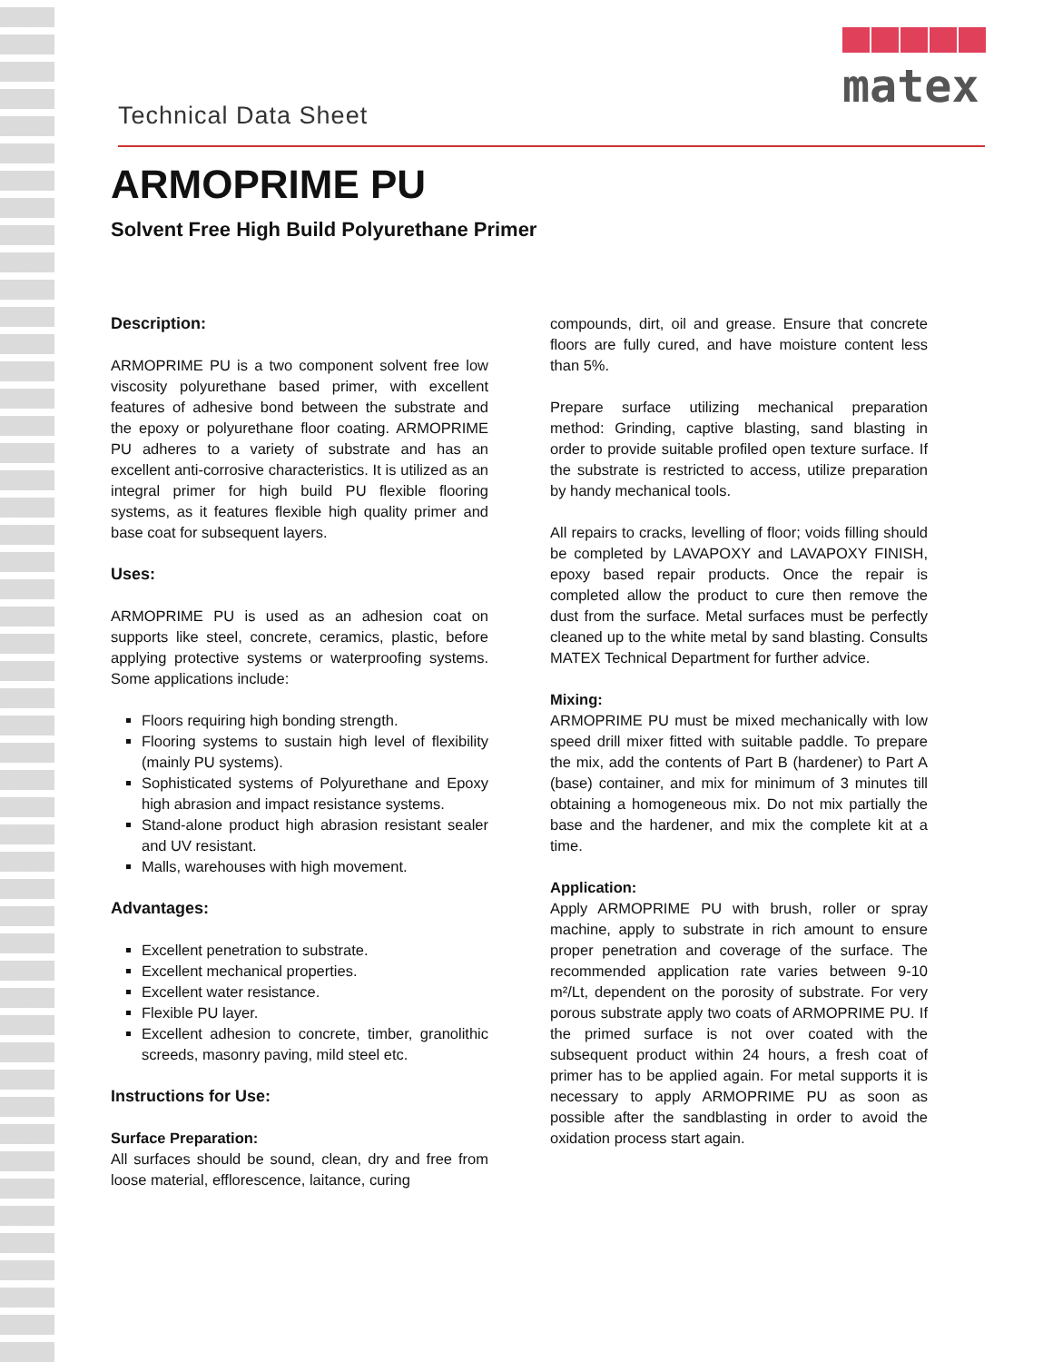matex
Technical Data Sheet
ARMOPRIME PU
Solvent Free High Build Polyurethane Primer
Description:
ARMOPRIME PU is a two component solvent free low viscosity polyurethane based primer, with excellent features of adhesive bond between the substrate and the epoxy or polyurethane floor coating. ARMOPRIME PU adheres to a variety of substrate and has an excellent anti-corrosive characteristics. It is utilized as an integral primer for high build PU flexible flooring systems, as it features flexible high quality primer and base coat for subsequent layers.
Uses:
ARMOPRIME PU is used as an adhesion coat on supports like steel, concrete, ceramics, plastic, before applying protective systems or waterproofing systems. Some applications include:
Floors requiring high bonding strength.
Flooring systems to sustain high level of flexibility (mainly PU systems).
Sophisticated systems of Polyurethane and Epoxy high abrasion and impact resistance systems.
Stand-alone product high abrasion resistant sealer and UV resistant.
Malls, warehouses with high movement.
Advantages:
Excellent penetration to substrate.
Excellent mechanical properties.
Excellent water resistance.
Flexible PU layer.
Excellent adhesion to concrete, timber, granolithic screeds, masonry paving, mild steel etc.
Instructions for Use:
Surface Preparation:
All surfaces should be sound, clean, dry and free from loose material, efflorescence, laitance, curing
compounds, dirt, oil and grease. Ensure that concrete floors are fully cured, and have moisture content less than 5%.
Prepare surface utilizing mechanical preparation method: Grinding, captive blasting, sand blasting in order to provide suitable profiled open texture surface. If the substrate is restricted to access, utilize preparation by handy mechanical tools.
All repairs to cracks, levelling of floor; voids filling should be completed by LAVAPOXY and LAVAPOXY FINISH, epoxy based repair products. Once the repair is completed allow the product to cure then remove the dust from the surface. Metal surfaces must be perfectly cleaned up to the white metal by sand blasting. Consults MATEX Technical Department for further advice.
Mixing:
ARMOPRIME PU must be mixed mechanically with low speed drill mixer fitted with suitable paddle. To prepare the mix, add the contents of Part B (hardener) to Part A (base) container, and mix for minimum of 3 minutes till obtaining a homogeneous mix. Do not mix partially the base and the hardener, and mix the complete kit at a time.
Application:
Apply ARMOPRIME PU with brush, roller or spray machine, apply to substrate in rich amount to ensure proper penetration and coverage of the surface. The recommended application rate varies between 9-10 m²/Lt, dependent on the porosity of substrate. For very porous substrate apply two coats of ARMOPRIME PU. If the primed surface is not over coated with the subsequent product within 24 hours, a fresh coat of primer has to be applied again. For metal supports it is necessary to apply ARMOPRIME PU as soon as possible after the sandblasting in order to avoid the oxidation process start again.